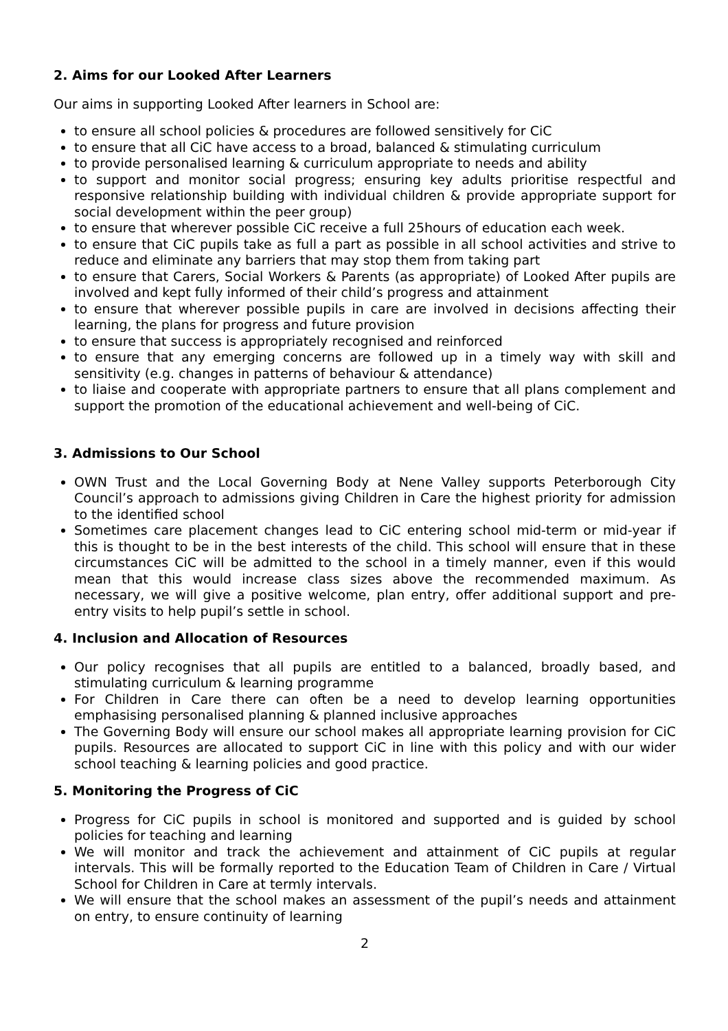2. Aims for our Looked After Learners
Our aims in supporting Looked After learners in School are:
to ensure all school policies & procedures are followed sensitively for CiC
to ensure that all CiC have access to a broad, balanced & stimulating curriculum
to provide personalised learning & curriculum appropriate to needs and ability
to support and monitor social progress; ensuring key adults prioritise respectful and responsive relationship building with individual children & provide appropriate support for social development within the peer group)
to ensure that wherever possible CiC receive a full 25hours of education each week.
to ensure that CiC pupils take as full a part as possible in all school activities and strive to reduce and eliminate any barriers that may stop them from taking part
to ensure that Carers, Social Workers & Parents (as appropriate) of Looked After pupils are involved and kept fully informed of their child’s progress and attainment
to ensure that wherever possible pupils in care are involved in decisions affecting their learning, the plans for progress and future provision
to ensure that success is appropriately recognised and reinforced
to ensure that any emerging concerns are followed up in a timely way with skill and sensitivity (e.g. changes in patterns of behaviour & attendance)
to liaise and cooperate with appropriate partners to ensure that all plans complement and support the promotion of the educational achievement and well-being of CiC.
3. Admissions to Our School
OWN Trust and the Local Governing Body at Nene Valley supports Peterborough City Council’s approach to admissions giving Children in Care the highest priority for admission to the identified school
Sometimes care placement changes lead to CiC entering school mid-term or mid-year if this is thought to be in the best interests of the child. This school will ensure that in these circumstances CiC will be admitted to the school in a timely manner, even if this would mean that this would increase class sizes above the recommended maximum. As necessary, we will give a positive welcome, plan entry, offer additional support and pre-entry visits to help pupil’s settle in school.
4. Inclusion and Allocation of Resources
Our policy recognises that all pupils are entitled to a balanced, broadly based, and stimulating curriculum & learning programme
For Children in Care there can often be a need to develop learning opportunities emphasising personalised planning & planned inclusive approaches
The Governing Body will ensure our school makes all appropriate learning provision for CiC pupils. Resources are allocated to support CiC in line with this policy and with our wider school teaching & learning policies and good practice.
5. Monitoring the Progress of CiC
Progress for CiC pupils in school is monitored and supported and is guided by school policies for teaching and learning
We will monitor and track the achievement and attainment of CiC pupils at regular intervals. This will be formally reported to the Education Team of Children in Care / Virtual School for Children in Care at termly intervals.
We will ensure that the school makes an assessment of the pupil’s needs and attainment on entry, to ensure continuity of learning
2